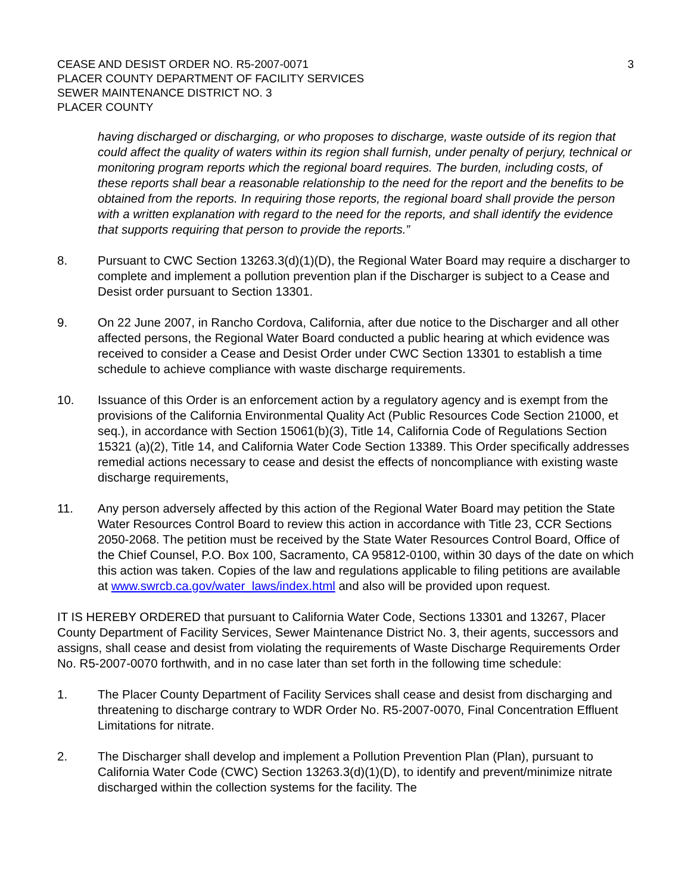CEASE AND DESIST ORDER NO. R5-2007-0071
PLACER COUNTY DEPARTMENT OF FACILITY SERVICES
SEWER MAINTENANCE DISTRICT NO. 3
PLACER COUNTY
3
having discharged or discharging, or who proposes to discharge, waste outside of its region that could affect the quality of waters within its region shall furnish, under penalty of perjury, technical or monitoring program reports which the regional board requires. The burden, including costs, of these reports shall bear a reasonable relationship to the need for the report and the benefits to be obtained from the reports. In requiring those reports, the regional board shall provide the person with a written explanation with regard to the need for the reports, and shall identify the evidence that supports requiring that person to provide the reports.”
8. Pursuant to CWC Section 13263.3(d)(1)(D), the Regional Water Board may require a discharger to complete and implement a pollution prevention plan if the Discharger is subject to a Cease and Desist order pursuant to Section 13301.
9. On 22 June 2007, in Rancho Cordova, California, after due notice to the Discharger and all other affected persons, the Regional Water Board conducted a public hearing at which evidence was received to consider a Cease and Desist Order under CWC Section 13301 to establish a time schedule to achieve compliance with waste discharge requirements.
10. Issuance of this Order is an enforcement action by a regulatory agency and is exempt from the provisions of the California Environmental Quality Act (Public Resources Code Section 21000, et seq.), in accordance with Section 15061(b)(3), Title 14, California Code of Regulations Section 15321 (a)(2), Title 14, and California Water Code Section 13389. This Order specifically addresses remedial actions necessary to cease and desist the effects of noncompliance with existing waste discharge requirements,
11. Any person adversely affected by this action of the Regional Water Board may petition the State Water Resources Control Board to review this action in accordance with Title 23, CCR Sections 2050-2068. The petition must be received by the State Water Resources Control Board, Office of the Chief Counsel, P.O. Box 100, Sacramento, CA 95812-0100, within 30 days of the date on which this action was taken. Copies of the law and regulations applicable to filing petitions are available at www.swrcb.ca.gov/water_laws/index.html and also will be provided upon request.
IT IS HEREBY ORDERED that pursuant to California Water Code, Sections 13301 and 13267, Placer County Department of Facility Services, Sewer Maintenance District No. 3, their agents, successors and assigns, shall cease and desist from violating the requirements of Waste Discharge Requirements Order No. R5-2007-0070 forthwith, and in no case later than set forth in the following time schedule:
1. The Placer County Department of Facility Services shall cease and desist from discharging and threatening to discharge contrary to WDR Order No. R5-2007-0070, Final Concentration Effluent Limitations for nitrate.
2. The Discharger shall develop and implement a Pollution Prevention Plan (Plan), pursuant to California Water Code (CWC) Section 13263.3(d)(1)(D), to identify and prevent/minimize nitrate discharged within the collection systems for the facility. The